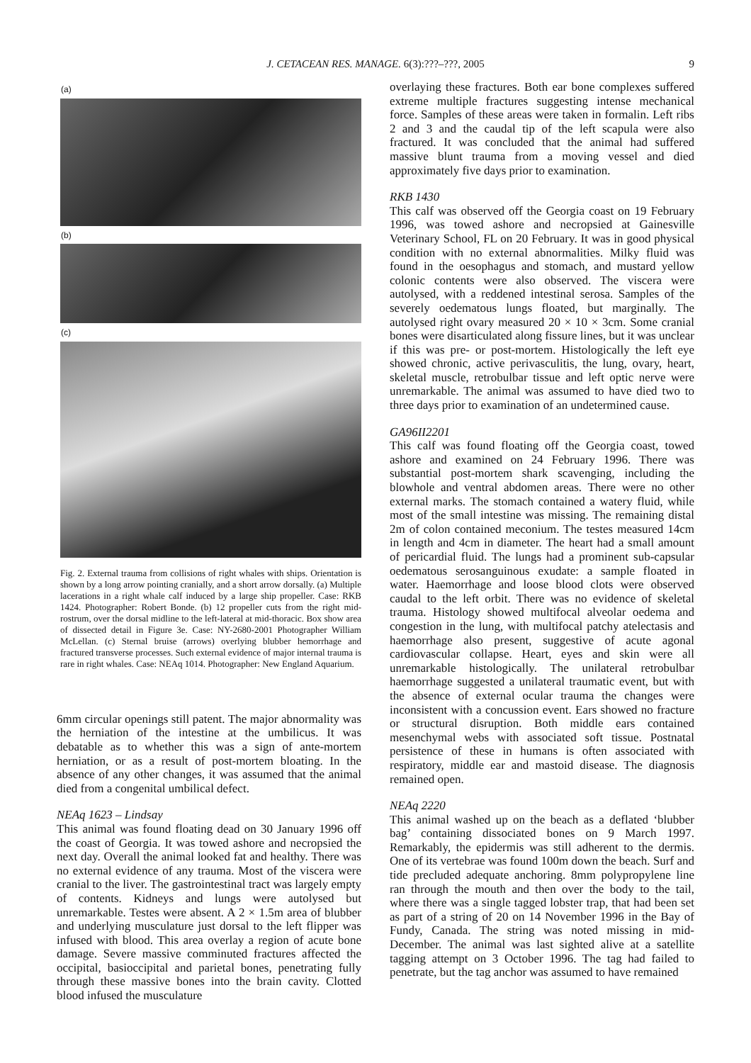J. CETACEAN RES. MANAGE. 6(3):???–???, 2005
9
(a)
(b)
(c)
Fig. 2. External trauma from collisions of right whales with ships. Orientation is shown by a long arrow pointing cranially, and a short arrow dorsally. (a) Multiple lacerations in a right whale calf induced by a large ship propeller. Case: RKB 1424. Photographer: Robert Bonde. (b) 12 propeller cuts from the right mid-rostrum, over the dorsal midline to the left-lateral at mid-thoracic. Box show area of dissected detail in Figure 3e. Case: NY-2680-2001 Photographer William McLellan. (c) Sternal bruise (arrows) overlying blubber hemorrhage and fractured transverse processes. Such external evidence of major internal trauma is rare in right whales. Case: NEAq 1014. Photographer: New England Aquarium.
6mm circular openings still patent. The major abnormality was the herniation of the intestine at the umbilicus. It was debatable as to whether this was a sign of ante-mortem herniation, or as a result of post-mortem bloating. In the absence of any other changes, it was assumed that the animal died from a congenital umbilical defect.
NEAq 1623 – Lindsay
This animal was found floating dead on 30 January 1996 off the coast of Georgia. It was towed ashore and necropsied the next day. Overall the animal looked fat and healthy. There was no external evidence of any trauma. Most of the viscera were cranial to the liver. The gastrointestinal tract was largely empty of contents. Kidneys and lungs were autolysed but unremarkable. Testes were absent. A 2 × 1.5m area of blubber and underlying musculature just dorsal to the left flipper was infused with blood. This area overlay a region of acute bone damage. Severe massive comminuted fractures affected the occipital, basioccipital and parietal bones, penetrating fully through these massive bones into the brain cavity. Clotted blood infused the musculature
overlaying these fractures. Both ear bone complexes suffered extreme multiple fractures suggesting intense mechanical force. Samples of these areas were taken in formalin. Left ribs 2 and 3 and the caudal tip of the left scapula were also fractured. It was concluded that the animal had suffered massive blunt trauma from a moving vessel and died approximately five days prior to examination.
RKB 1430
This calf was observed off the Georgia coast on 19 February 1996, was towed ashore and necropsied at Gainesville Veterinary School, FL on 20 February. It was in good physical condition with no external abnormalities. Milky fluid was found in the oesophagus and stomach, and mustard yellow colonic contents were also observed. The viscera were autolysed, with a reddened intestinal serosa. Samples of the severely oedematous lungs floated, but marginally. The autolysed right ovary measured 20 × 10 × 3cm. Some cranial bones were disarticulated along fissure lines, but it was unclear if this was pre- or post-mortem. Histologically the left eye showed chronic, active perivasculitis, the lung, ovary, heart, skeletal muscle, retrobulbar tissue and left optic nerve were unremarkable. The animal was assumed to have died two to three days prior to examination of an undetermined cause.
GA96II2201
This calf was found floating off the Georgia coast, towed ashore and examined on 24 February 1996. There was substantial post-mortem shark scavenging, including the blowhole and ventral abdomen areas. There were no other external marks. The stomach contained a watery fluid, while most of the small intestine was missing. The remaining distal 2m of colon contained meconium. The testes measured 14cm in length and 4cm in diameter. The heart had a small amount of pericardial fluid. The lungs had a prominent sub-capsular oedematous serosanguinous exudate: a sample floated in water. Haemorrhage and loose blood clots were observed caudal to the left orbit. There was no evidence of skeletal trauma. Histology showed multifocal alveolar oedema and congestion in the lung, with multifocal patchy atelectasis and haemorrhage also present, suggestive of acute agonal cardiovascular collapse. Heart, eyes and skin were all unremarkable histologically. The unilateral retrobulbar haemorrhage suggested a unilateral traumatic event, but with the absence of external ocular trauma the changes were inconsistent with a concussion event. Ears showed no fracture or structural disruption. Both middle ears contained mesenchymal webs with associated soft tissue. Postnatal persistence of these in humans is often associated with respiratory, middle ear and mastoid disease. The diagnosis remained open.
NEAq 2220
This animal washed up on the beach as a deflated ‘blubber bag’ containing dissociated bones on 9 March 1997. Remarkably, the epidermis was still adherent to the dermis. One of its vertebrae was found 100m down the beach. Surf and tide precluded adequate anchoring. 8mm polypropylene line ran through the mouth and then over the body to the tail, where there was a single tagged lobster trap, that had been set as part of a string of 20 on 14 November 1996 in the Bay of Fundy, Canada. The string was noted missing in mid-December. The animal was last sighted alive at a satellite tagging attempt on 3 October 1996. The tag had failed to penetrate, but the tag anchor was assumed to have remained